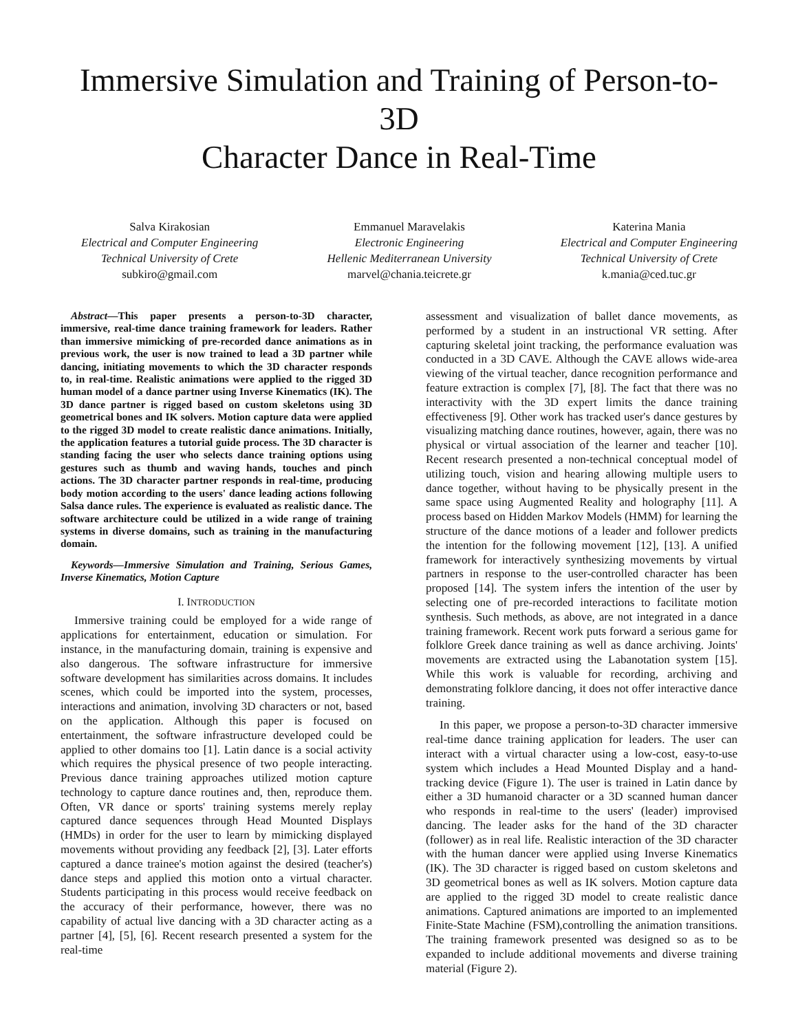Immersive Simulation and Training of Person-to-3D
Character Dance in Real-Time
Salva Kirakosian
Electrical and Computer Engineering
Technical University of Crete
subkiro@gmail.com
Emmanuel Maravelakis
Electronic Engineering
Hellenic Mediterranean University
marvel@chania.teicrete.gr
Katerina Mania
Electrical and Computer Engineering
Technical University of Crete
k.mania@ced.tuc.gr
Abstract—This paper presents a person-to-3D character, immersive, real-time dance training framework for leaders. Rather than immersive mimicking of pre-recorded dance animations as in previous work, the user is now trained to lead a 3D partner while dancing, initiating movements to which the 3D character responds to, in real-time. Realistic animations were applied to the rigged 3D human model of a dance partner using Inverse Kinematics (IK). The 3D dance partner is rigged based on custom skeletons using 3D geometrical bones and IK solvers. Motion capture data were applied to the rigged 3D model to create realistic dance animations. Initially, the application features a tutorial guide process. The 3D character is standing facing the user who selects dance training options using gestures such as thumb and waving hands, touches and pinch actions. The 3D character partner responds in real-time, producing body motion according to the users' dance leading actions following Salsa dance rules. The experience is evaluated as realistic dance. The software architecture could be utilized in a wide range of training systems in diverse domains, such as training in the manufacturing domain.
Keywords—Immersive Simulation and Training, Serious Games, Inverse Kinematics, Motion Capture
I. INTRODUCTION
Immersive training could be employed for a wide range of applications for entertainment, education or simulation. For instance, in the manufacturing domain, training is expensive and also dangerous. The software infrastructure for immersive software development has similarities across domains. It includes scenes, which could be imported into the system, processes, interactions and animation, involving 3D characters or not, based on the application. Although this paper is focused on entertainment, the software infrastructure developed could be applied to other domains too [1]. Latin dance is a social activity which requires the physical presence of two people interacting. Previous dance training approaches utilized motion capture technology to capture dance routines and, then, reproduce them. Often, VR dance or sports' training systems merely replay captured dance sequences through Head Mounted Displays (HMDs) in order for the user to learn by mimicking displayed movements without providing any feedback [2], [3]. Later efforts captured a dance trainee's motion against the desired (teacher's) dance steps and applied this motion onto a virtual character. Students participating in this process would receive feedback on the accuracy of their performance, however, there was no capability of actual live dancing with a 3D character acting as a partner [4], [5], [6]. Recent research presented a system for the real-time
assessment and visualization of ballet dance movements, as performed by a student in an instructional VR setting. After capturing skeletal joint tracking, the performance evaluation was conducted in a 3D CAVE. Although the CAVE allows wide-area viewing of the virtual teacher, dance recognition performance and feature extraction is complex [7], [8]. The fact that there was no interactivity with the 3D expert limits the dance training effectiveness [9]. Other work has tracked user's dance gestures by visualizing matching dance routines, however, again, there was no physical or virtual association of the learner and teacher [10]. Recent research presented a non-technical conceptual model of utilizing touch, vision and hearing allowing multiple users to dance together, without having to be physically present in the same space using Augmented Reality and holography [11]. A process based on Hidden Markov Models (HMM) for learning the structure of the dance motions of a leader and follower predicts the intention for the following movement [12], [13]. A unified framework for interactively synthesizing movements by virtual partners in response to the user-controlled character has been proposed [14]. The system infers the intention of the user by selecting one of pre-recorded interactions to facilitate motion synthesis. Such methods, as above, are not integrated in a dance training framework. Recent work puts forward a serious game for folklore Greek dance training as well as dance archiving. Joints' movements are extracted using the Labanotation system [15]. While this work is valuable for recording, archiving and demonstrating folklore dancing, it does not offer interactive dance training.
In this paper, we propose a person-to-3D character immersive real-time dance training application for leaders. The user can interact with a virtual character using a low-cost, easy-to-use system which includes a Head Mounted Display and a hand-tracking device (Figure 1). The user is trained in Latin dance by either a 3D humanoid character or a 3D scanned human dancer who responds in real-time to the users' (leader) improvised dancing. The leader asks for the hand of the 3D character (follower) as in real life. Realistic interaction of the 3D character with the human dancer were applied using Inverse Kinematics (IK). The 3D character is rigged based on custom skeletons and 3D geometrical bones as well as IK solvers. Motion capture data are applied to the rigged 3D model to create realistic dance animations. Captured animations are imported to an implemented Finite-State Machine (FSM),controlling the animation transitions. The training framework presented was designed so as to be expanded to include additional movements and diverse training material (Figure 2).